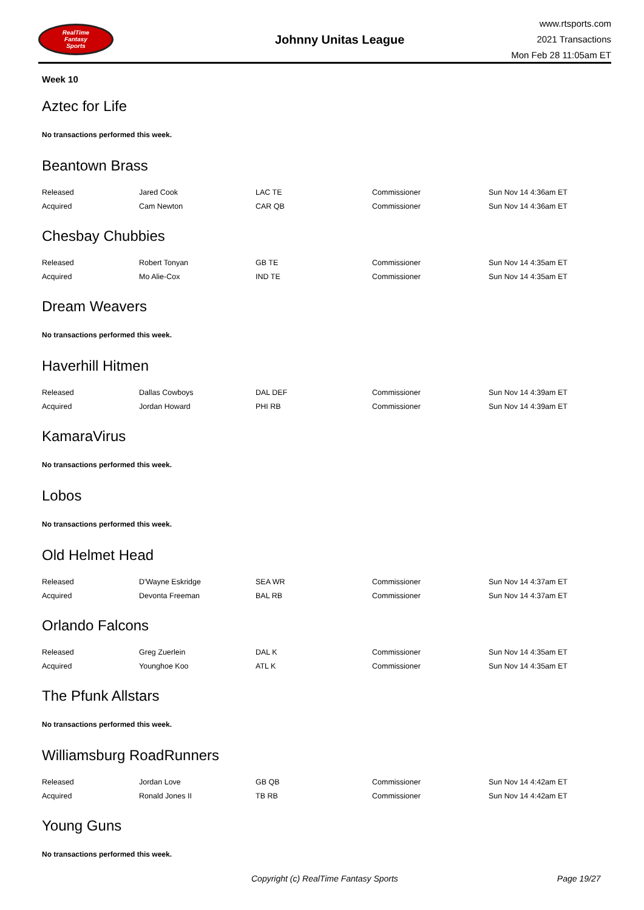RealTime
Fantasy
Sports
Johnny Unitas League
www.rtsports.com
2021 Transactions
Mon Feb 28 11:05am ET
Week 10
Aztec for Life
No transactions performed this week.
Beantown Brass
| Released | Jared Cook | LAC TE | Commissioner | Sun Nov 14 4:36am ET |
| Acquired | Cam Newton | CAR QB | Commissioner | Sun Nov 14 4:36am ET |
Chesbay Chubbies
| Released | Robert Tonyan | GB TE | Commissioner | Sun Nov 14 4:35am ET |
| Acquired | Mo Alie-Cox | IND TE | Commissioner | Sun Nov 14 4:35am ET |
Dream Weavers
No transactions performed this week.
Haverhill Hitmen
| Released | Dallas Cowboys | DAL DEF | Commissioner | Sun Nov 14 4:39am ET |
| Acquired | Jordan Howard | PHI RB | Commissioner | Sun Nov 14 4:39am ET |
KamaraVirus
No transactions performed this week.
Lobos
No transactions performed this week.
Old Helmet Head
| Released | D'Wayne Eskridge | SEA WR | Commissioner | Sun Nov 14 4:37am ET |
| Acquired | Devonta Freeman | BAL RB | Commissioner | Sun Nov 14 4:37am ET |
Orlando Falcons
| Released | Greg Zuerlein | DAL K | Commissioner | Sun Nov 14 4:35am ET |
| Acquired | Younghoe Koo | ATL K | Commissioner | Sun Nov 14 4:35am ET |
The Pfunk Allstars
No transactions performed this week.
Williamsburg RoadRunners
| Released | Jordan Love | GB QB | Commissioner | Sun Nov 14 4:42am ET |
| Acquired | Ronald Jones II | TB RB | Commissioner | Sun Nov 14 4:42am ET |
Young Guns
No transactions performed this week.
Copyright (c) RealTime Fantasy Sports Page 19/27